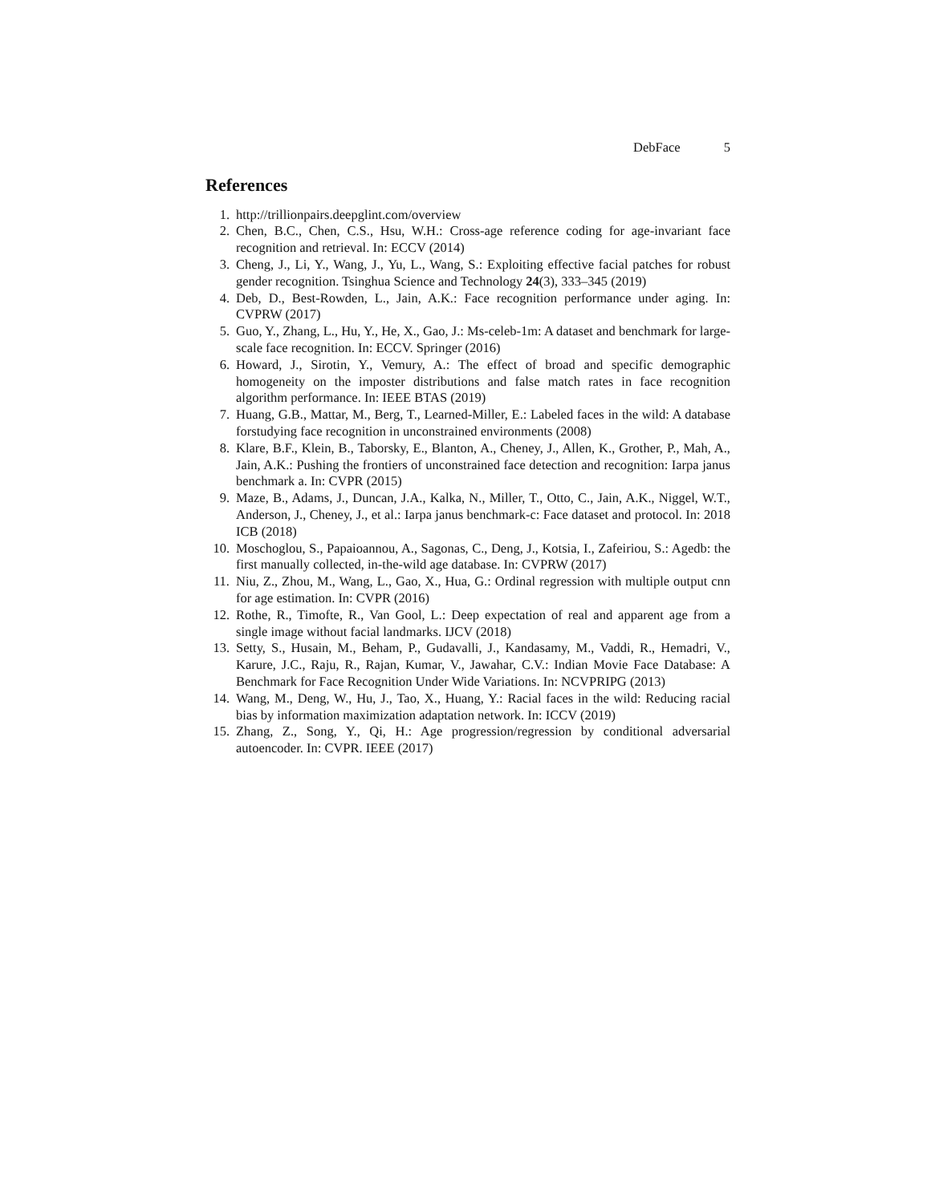DebFace 5
References
1. http://trillionpairs.deepglint.com/overview
2. Chen, B.C., Chen, C.S., Hsu, W.H.: Cross-age reference coding for age-invariant face recognition and retrieval. In: ECCV (2014)
3. Cheng, J., Li, Y., Wang, J., Yu, L., Wang, S.: Exploiting effective facial patches for robust gender recognition. Tsinghua Science and Technology 24(3), 333–345 (2019)
4. Deb, D., Best-Rowden, L., Jain, A.K.: Face recognition performance under aging. In: CVPRW (2017)
5. Guo, Y., Zhang, L., Hu, Y., He, X., Gao, J.: Ms-celeb-1m: A dataset and benchmark for large-scale face recognition. In: ECCV. Springer (2016)
6. Howard, J., Sirotin, Y., Vemury, A.: The effect of broad and specific demographic homogeneity on the imposter distributions and false match rates in face recognition algorithm performance. In: IEEE BTAS (2019)
7. Huang, G.B., Mattar, M., Berg, T., Learned-Miller, E.: Labeled faces in the wild: A database forstudying face recognition in unconstrained environments (2008)
8. Klare, B.F., Klein, B., Taborsky, E., Blanton, A., Cheney, J., Allen, K., Grother, P., Mah, A., Jain, A.K.: Pushing the frontiers of unconstrained face detection and recognition: Iarpa janus benchmark a. In: CVPR (2015)
9. Maze, B., Adams, J., Duncan, J.A., Kalka, N., Miller, T., Otto, C., Jain, A.K., Niggel, W.T., Anderson, J., Cheney, J., et al.: Iarpa janus benchmark-c: Face dataset and protocol. In: 2018 ICB (2018)
10. Moschoglou, S., Papaioannou, A., Sagonas, C., Deng, J., Kotsia, I., Zafeiriou, S.: Agedb: the first manually collected, in-the-wild age database. In: CVPRW (2017)
11. Niu, Z., Zhou, M., Wang, L., Gao, X., Hua, G.: Ordinal regression with multiple output cnn for age estimation. In: CVPR (2016)
12. Rothe, R., Timofte, R., Van Gool, L.: Deep expectation of real and apparent age from a single image without facial landmarks. IJCV (2018)
13. Setty, S., Husain, M., Beham, P., Gudavalli, J., Kandasamy, M., Vaddi, R., Hemadri, V., Karure, J.C., Raju, R., Rajan, Kumar, V., Jawahar, C.V.: Indian Movie Face Database: A Benchmark for Face Recognition Under Wide Variations. In: NCVPRIPG (2013)
14. Wang, M., Deng, W., Hu, J., Tao, X., Huang, Y.: Racial faces in the wild: Reducing racial bias by information maximization adaptation network. In: ICCV (2019)
15. Zhang, Z., Song, Y., Qi, H.: Age progression/regression by conditional adversarial autoencoder. In: CVPR. IEEE (2017)